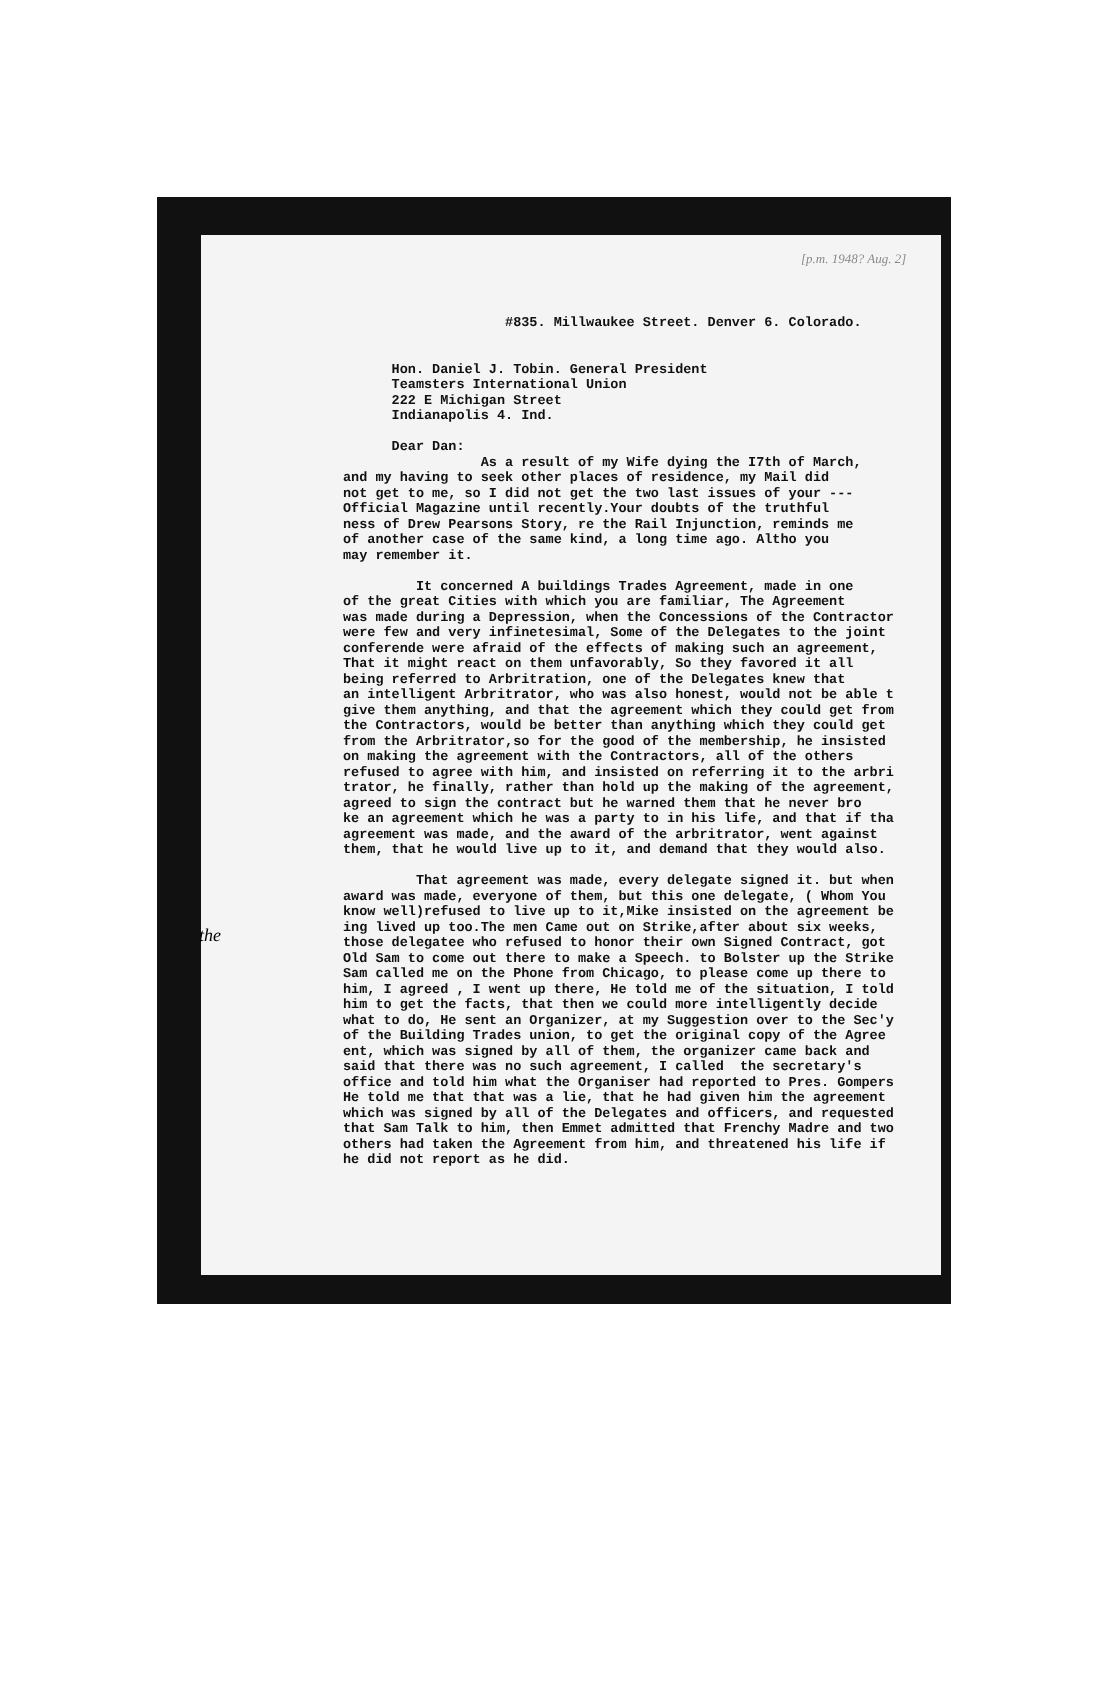[p.m. 1948? Aug. 2]
#835. Millwaukee Street. Denver 6. Colorado. Hon. Daniel J. Tobin. General President Teamsters International Union 222 E Michigan Street Indianapolis 4. Ind. Dear Dan: As a result of my Wife dying the I7th of March, and my having to seek other places of residence, my Mail did not get to me, so I did not get the two last issues of your --- Official Magazine until recently.Your doubts of the truthful ness of Drew Pearsons Story, re the Rail Injunction, reminds me of another case of the same kind, a long time ago. Altho you may remember it. It concerned A buildings Trades Agreement, made in one of the great Cities with which you are familiar, The Agreement was made during a Depression, when the Concessions of the Contractor were few and very infinetesimal, Some of the Delegates to the joint conferende were afraid of the effects of making such an agreement, That it might react on them unfavorably, So they favored it all being referred to Arbritration, one of the Delegates knew that an intelligent Arbritrator, who was also honest, would not be able t give them anything, and that the agreement which they could get from the Contractors, would be better than anything which they could get from the Arbritrator,so for the good of the membership, he insisted on making the agreement with the Contractors, all of the others refused to agree with him, and insisted on referring it to the arbri trator, he finally, rather than hold up the making of the agreement, agreed to sign the contract but he warned them that he never bro ke an agreement which he was a party to in his life, and that if tha agreement was made, and the award of the arbritrator, went against them, that he would live up to it, and demand that they would also. That agreement was made, every delegate signed it. but when award was made, everyone of them, but this one delegate, ( Whom You know well)refused to live up to it,Mike insisted on the agreement be ing lived up too.The men Came out on Strike,after about six weeks, those delegatee who refused to honor their own Signed Contract, got Old Sam to come out there to make a Speech. to Bolster up the Strike Sam called me on the Phone from Chicago, to please come up there to him, I agreed , I went up there, He told me of the situation, I told him to get the facts, that then we could more intelligently decide what to do, He sent an Organizer, at my Suggestion over to the Sec'y of the Building Trades union, to get the original copy of the Agree ent, which was signed by all of them, the organizer came back and said that there was no such agreement, I called the secretary's office and told him what the Organiser had reported to Pres. Gompers He told me that that was a lie, that he had given him the agreement which was signed by all of the Delegates and officers, and requested that Sam Talk to him, then Emmet admitted that Frenchy Madre and two others had taken the Agreement from him, and threatened his life if he did not report as he did.
the